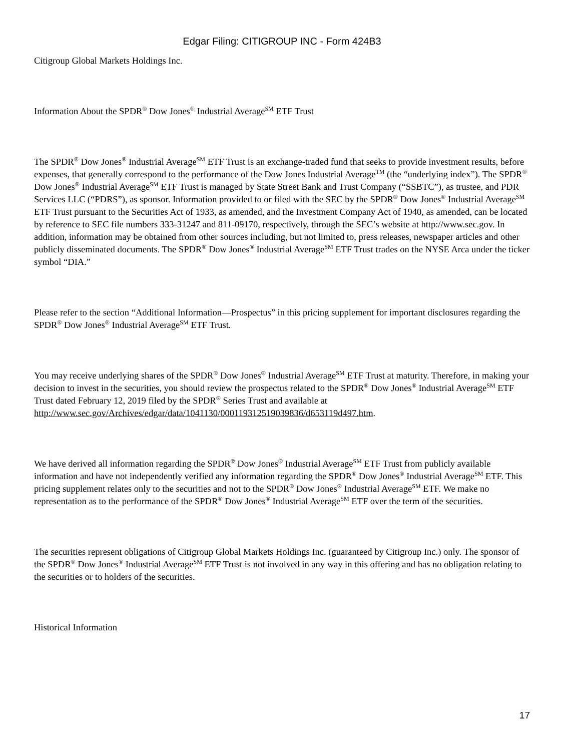Edgar Filing: CITIGROUP INC - Form 424B3
Citigroup Global Markets Holdings Inc.
Information About the SPDR<sup>®</sup> Dow Jones<sup>®</sup> Industrial Average<sup>SM</sup> ETF Trust
The SPDR<sup>®</sup> Dow Jones<sup>®</sup> Industrial Average<sup>SM</sup> ETF Trust is an exchange-traded fund that seeks to provide investment results, before expenses, that generally correspond to the performance of the Dow Jones Industrial Average<sup>TM</sup> (the “underlying index”). The SPDR<sup>®</sup> Dow Jones<sup>®</sup> Industrial Average<sup>SM</sup> ETF Trust is managed by State Street Bank and Trust Company (“SSBTC”), as trustee, and PDR Services LLC (“PDRS”), as sponsor. Information provided to or filed with the SEC by the SPDR<sup>®</sup> Dow Jones<sup>®</sup> Industrial Average<sup>SM</sup> ETF Trust pursuant to the Securities Act of 1933, as amended, and the Investment Company Act of 1940, as amended, can be located by reference to SEC file numbers 333-31247 and 811-09170, respectively, through the SEC’s website at http://www.sec.gov. In addition, information may be obtained from other sources including, but not limited to, press releases, newspaper articles and other publicly disseminated documents. The SPDR<sup>®</sup> Dow Jones<sup>®</sup> Industrial Average<sup>SM</sup> ETF Trust trades on the NYSE Arca under the ticker symbol “DIA.”
Please refer to the section “Additional Information—Prospectus” in this pricing supplement for important disclosures regarding the SPDR<sup>®</sup> Dow Jones<sup>®</sup> Industrial Average<sup>SM</sup> ETF Trust.
You may receive underlying shares of the SPDR<sup>®</sup> Dow Jones<sup>®</sup> Industrial Average<sup>SM</sup> ETF Trust at maturity. Therefore, in making your decision to invest in the securities, you should review the prospectus related to the SPDR<sup>®</sup> Dow Jones<sup>®</sup> Industrial Average<sup>SM</sup> ETF Trust dated February 12, 2019 filed by the SPDR<sup>®</sup> Series Trust and available at http://www.sec.gov/Archives/edgar/data/1041130/000119312519039836/d653119d497.htm.
We have derived all information regarding the SPDR<sup>®</sup> Dow Jones<sup>®</sup> Industrial Average<sup>SM</sup> ETF Trust from publicly available information and have not independently verified any information regarding the SPDR<sup>®</sup> Dow Jones<sup>®</sup> Industrial Average<sup>SM</sup> ETF. This pricing supplement relates only to the securities and not to the SPDR<sup>®</sup> Dow Jones<sup>®</sup> Industrial Average<sup>SM</sup> ETF. We make no representation as to the performance of the SPDR<sup>®</sup> Dow Jones<sup>®</sup> Industrial Average<sup>SM</sup> ETF over the term of the securities.
The securities represent obligations of Citigroup Global Markets Holdings Inc. (guaranteed by Citigroup Inc.) only. The sponsor of the SPDR<sup>®</sup> Dow Jones<sup>®</sup> Industrial Average<sup>SM</sup> ETF Trust is not involved in any way in this offering and has no obligation relating to the securities or to holders of the securities.
Historical Information
17